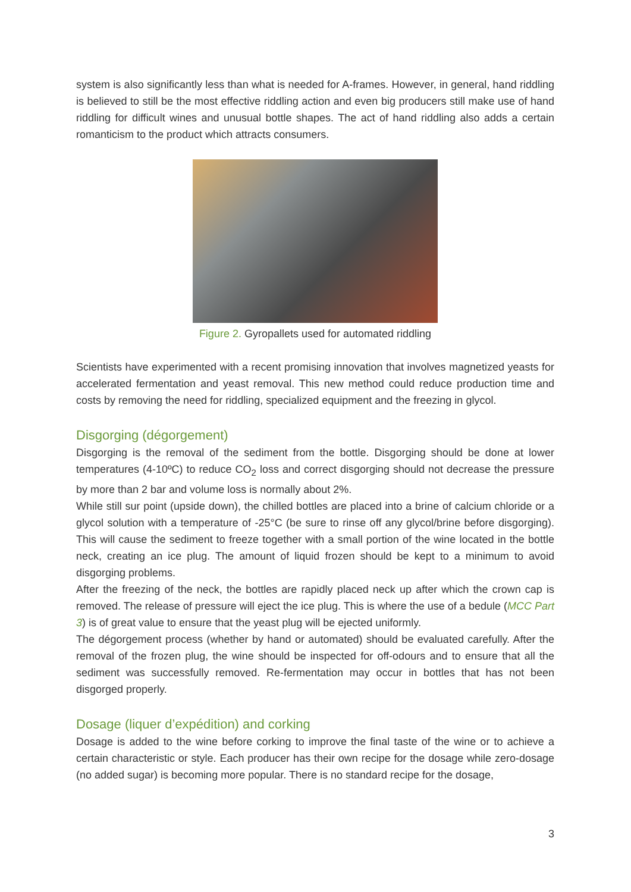system is also significantly less than what is needed for A-frames. However, in general, hand riddling is believed to still be the most effective riddling action and even big producers still make use of hand riddling for difficult wines and unusual bottle shapes. The act of hand riddling also adds a certain romanticism to the product which attracts consumers.
Figure 2. Gyropallets used for automated riddling
Scientists have experimented with a recent promising innovation that involves magnetized yeasts for accelerated fermentation and yeast removal. This new method could reduce production time and costs by removing the need for riddling, specialized equipment and the freezing in glycol.
Disgorging (dégorgement)
Disgorging is the removal of the sediment from the bottle. Disgorging should be done at lower temperatures (4-10ºC) to reduce CO<sub>2</sub> loss and correct disgorging should not decrease the pressure by more than 2 bar and volume loss is normally about 2%.
While still sur point (upside down), the chilled bottles are placed into a brine of calcium chloride or a glycol solution with a temperature of -25°C (be sure to rinse off any glycol/brine before disgorging). This will cause the sediment to freeze together with a small portion of the wine located in the bottle neck, creating an ice plug. The amount of liquid frozen should be kept to a minimum to avoid disgorging problems.
After the freezing of the neck, the bottles are rapidly placed neck up after which the crown cap is removed. The release of pressure will eject the ice plug. This is where the use of a bedule (MCC Part 3) is of great value to ensure that the yeast plug will be ejected uniformly.
The dégorgement process (whether by hand or automated) should be evaluated carefully. After the removal of the frozen plug, the wine should be inspected for off-odours and to ensure that all the sediment was successfully removed. Re-fermentation may occur in bottles that has not been disgorged properly.
Dosage (liquer d’expédition) and corking
Dosage is added to the wine before corking to improve the final taste of the wine or to achieve a certain characteristic or style. Each producer has their own recipe for the dosage while zero-dosage (no added sugar) is becoming more popular. There is no standard recipe for the dosage,
3